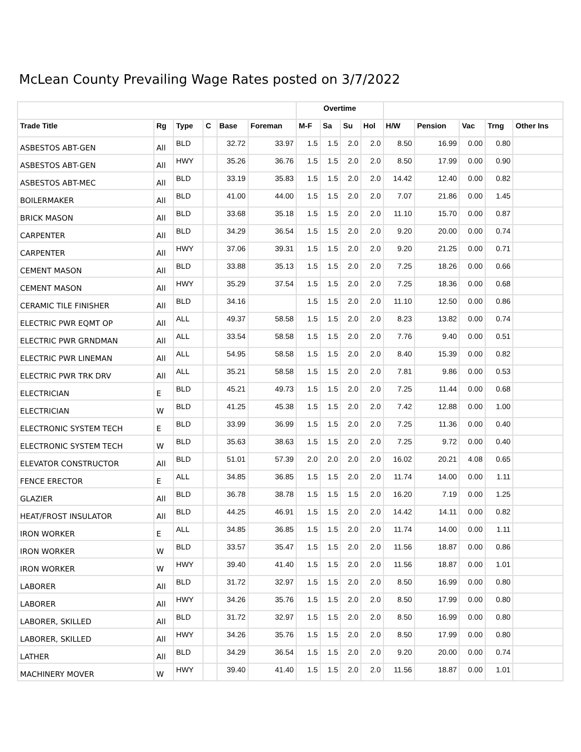McLean County Prevailing Wage Rates posted on 3/7/2022
| | | | | | | Overtime | | | | | | | | |
| --- | --- | --- | --- | --- | --- | --- | --- | --- | --- | --- | --- | --- | --- | --- |
| Trade Title | Rg | Type | C | Base | Foreman | M-F | Sa | Su | Hol | H/W | Pension | Vac | Trng | Other Ins |
| ASBESTOS ABT-GEN | All | BLD | | 32.72 | 33.97 | 1.5 | 1.5 | 2.0 | 2.0 | 8.50 | 16.99 | 0.00 | 0.80 | |
| ASBESTOS ABT-GEN | All | HWY | | 35.26 | 36.76 | 1.5 | 1.5 | 2.0 | 2.0 | 8.50 | 17.99 | 0.00 | 0.90 | |
| ASBESTOS ABT-MEC | All | BLD | | 33.19 | 35.83 | 1.5 | 1.5 | 2.0 | 2.0 | 14.42 | 12.40 | 0.00 | 0.82 | |
| BOILERMAKER | All | BLD | | 41.00 | 44.00 | 1.5 | 1.5 | 2.0 | 2.0 | 7.07 | 21.86 | 0.00 | 1.45 | |
| BRICK MASON | All | BLD | | 33.68 | 35.18 | 1.5 | 1.5 | 2.0 | 2.0 | 11.10 | 15.70 | 0.00 | 0.87 | |
| CARPENTER | All | BLD | | 34.29 | 36.54 | 1.5 | 1.5 | 2.0 | 2.0 | 9.20 | 20.00 | 0.00 | 0.74 | |
| CARPENTER | All | HWY | | 37.06 | 39.31 | 1.5 | 1.5 | 2.0 | 2.0 | 9.20 | 21.25 | 0.00 | 0.71 | |
| CEMENT MASON | All | BLD | | 33.88 | 35.13 | 1.5 | 1.5 | 2.0 | 2.0 | 7.25 | 18.26 | 0.00 | 0.66 | |
| CEMENT MASON | All | HWY | | 35.29 | 37.54 | 1.5 | 1.5 | 2.0 | 2.0 | 7.25 | 18.36 | 0.00 | 0.68 | |
| CERAMIC TILE FINISHER | All | BLD | | 34.16 | | 1.5 | 1.5 | 2.0 | 2.0 | 11.10 | 12.50 | 0.00 | 0.86 | |
| ELECTRIC PWR EQMT OP | All | ALL | | 49.37 | 58.58 | 1.5 | 1.5 | 2.0 | 2.0 | 8.23 | 13.82 | 0.00 | 0.74 | |
| ELECTRIC PWR GRNDMAN | All | ALL | | 33.54 | 58.58 | 1.5 | 1.5 | 2.0 | 2.0 | 7.76 | 9.40 | 0.00 | 0.51 | |
| ELECTRIC PWR LINEMAN | All | ALL | | 54.95 | 58.58 | 1.5 | 1.5 | 2.0 | 2.0 | 8.40 | 15.39 | 0.00 | 0.82 | |
| ELECTRIC PWR TRK DRV | All | ALL | | 35.21 | 58.58 | 1.5 | 1.5 | 2.0 | 2.0 | 7.81 | 9.86 | 0.00 | 0.53 | |
| ELECTRICIAN | E | BLD | | 45.21 | 49.73 | 1.5 | 1.5 | 2.0 | 2.0 | 7.25 | 11.44 | 0.00 | 0.68 | |
| ELECTRICIAN | W | BLD | | 41.25 | 45.38 | 1.5 | 1.5 | 2.0 | 2.0 | 7.42 | 12.88 | 0.00 | 1.00 | |
| ELECTRONIC SYSTEM TECH | E | BLD | | 33.99 | 36.99 | 1.5 | 1.5 | 2.0 | 2.0 | 7.25 | 11.36 | 0.00 | 0.40 | |
| ELECTRONIC SYSTEM TECH | W | BLD | | 35.63 | 38.63 | 1.5 | 1.5 | 2.0 | 2.0 | 7.25 | 9.72 | 0.00 | 0.40 | |
| ELEVATOR CONSTRUCTOR | All | BLD | | 51.01 | 57.39 | 2.0 | 2.0 | 2.0 | 2.0 | 16.02 | 20.21 | 4.08 | 0.65 | |
| FENCE ERECTOR | E | ALL | | 34.85 | 36.85 | 1.5 | 1.5 | 2.0 | 2.0 | 11.74 | 14.00 | 0.00 | 1.11 | |
| GLAZIER | All | BLD | | 36.78 | 38.78 | 1.5 | 1.5 | 1.5 | 2.0 | 16.20 | 7.19 | 0.00 | 1.25 | |
| HEAT/FROST INSULATOR | All | BLD | | 44.25 | 46.91 | 1.5 | 1.5 | 2.0 | 2.0 | 14.42 | 14.11 | 0.00 | 0.82 | |
| IRON WORKER | E | ALL | | 34.85 | 36.85 | 1.5 | 1.5 | 2.0 | 2.0 | 11.74 | 14.00 | 0.00 | 1.11 | |
| IRON WORKER | W | BLD | | 33.57 | 35.47 | 1.5 | 1.5 | 2.0 | 2.0 | 11.56 | 18.87 | 0.00 | 0.86 | |
| IRON WORKER | W | HWY | | 39.40 | 41.40 | 1.5 | 1.5 | 2.0 | 2.0 | 11.56 | 18.87 | 0.00 | 1.01 | |
| LABORER | All | BLD | | 31.72 | 32.97 | 1.5 | 1.5 | 2.0 | 2.0 | 8.50 | 16.99 | 0.00 | 0.80 | |
| LABORER | All | HWY | | 34.26 | 35.76 | 1.5 | 1.5 | 2.0 | 2.0 | 8.50 | 17.99 | 0.00 | 0.80 | |
| LABORER, SKILLED | All | BLD | | 31.72 | 32.97 | 1.5 | 1.5 | 2.0 | 2.0 | 8.50 | 16.99 | 0.00 | 0.80 | |
| LABORER, SKILLED | All | HWY | | 34.26 | 35.76 | 1.5 | 1.5 | 2.0 | 2.0 | 8.50 | 17.99 | 0.00 | 0.80 | |
| LATHER | All | BLD | | 34.29 | 36.54 | 1.5 | 1.5 | 2.0 | 2.0 | 9.20 | 20.00 | 0.00 | 0.74 | |
| MACHINERY MOVER | W | HWY | | 39.40 | 41.40 | 1.5 | 1.5 | 2.0 | 2.0 | 11.56 | 18.87 | 0.00 | 1.01 | |